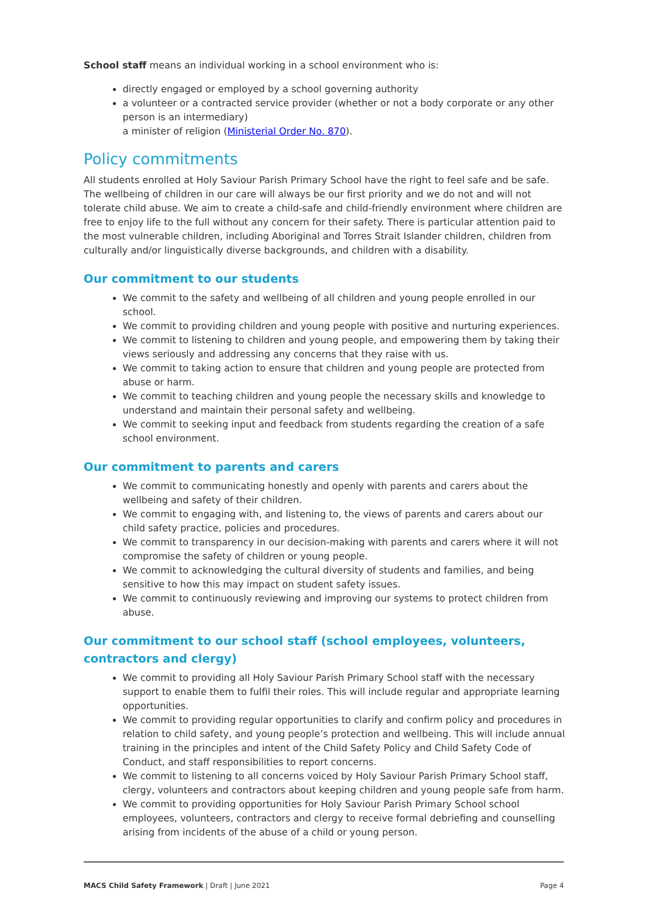School staff means an individual working in a school environment who is:
directly engaged or employed by a school governing authority
a volunteer or a contracted service provider (whether or not a body corporate or any other person is an intermediary)
a minister of religion (Ministerial Order No. 870).
Policy commitments
All students enrolled at Holy Saviour Parish Primary School have the right to feel safe and be safe. The wellbeing of children in our care will always be our first priority and we do not and will not tolerate child abuse. We aim to create a child-safe and child-friendly environment where children are free to enjoy life to the full without any concern for their safety. There is particular attention paid to the most vulnerable children, including Aboriginal and Torres Strait Islander children, children from culturally and/or linguistically diverse backgrounds, and children with a disability.
Our commitment to our students
We commit to the safety and wellbeing of all children and young people enrolled in our school.
We commit to providing children and young people with positive and nurturing experiences.
We commit to listening to children and young people, and empowering them by taking their views seriously and addressing any concerns that they raise with us.
We commit to taking action to ensure that children and young people are protected from abuse or harm.
We commit to teaching children and young people the necessary skills and knowledge to understand and maintain their personal safety and wellbeing.
We commit to seeking input and feedback from students regarding the creation of a safe school environment.
Our commitment to parents and carers
We commit to communicating honestly and openly with parents and carers about the wellbeing and safety of their children.
We commit to engaging with, and listening to, the views of parents and carers about our child safety practice, policies and procedures.
We commit to transparency in our decision-making with parents and carers where it will not compromise the safety of children or young people.
We commit to acknowledging the cultural diversity of students and families, and being sensitive to how this may impact on student safety issues.
We commit to continuously reviewing and improving our systems to protect children from abuse.
Our commitment to our school staff (school employees, volunteers, contractors and clergy)
We commit to providing all Holy Saviour Parish Primary School staff with the necessary support to enable them to fulfil their roles. This will include regular and appropriate learning opportunities.
We commit to providing regular opportunities to clarify and confirm policy and procedures in relation to child safety, and young people’s protection and wellbeing. This will include annual training in the principles and intent of the Child Safety Policy and Child Safety Code of Conduct, and staff responsibilities to report concerns.
We commit to listening to all concerns voiced by Holy Saviour Parish Primary School staff, clergy, volunteers and contractors about keeping children and young people safe from harm.
We commit to providing opportunities for Holy Saviour Parish Primary School school employees, volunteers, contractors and clergy to receive formal debriefing and counselling arising from incidents of the abuse of a child or young person.
MACS Child Safety Framework | Draft | June 2021 Page 4